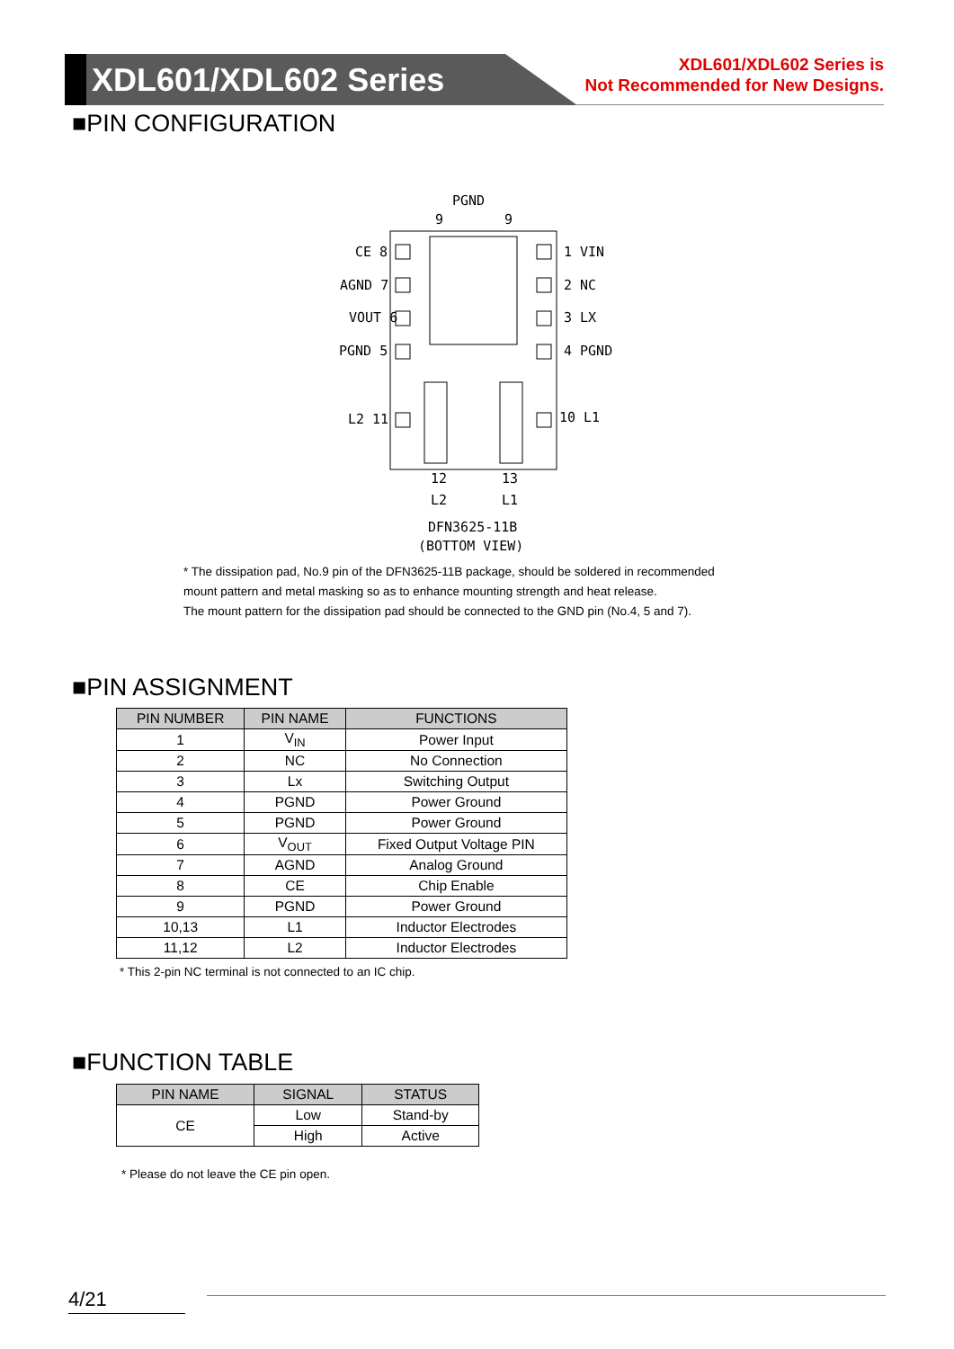XDL601/XDL602 Series
XDL601/XDL602 Series is
Not Recommended for New Designs.
■PIN CONFIGURATION
PGND
9
9
CE 8
AGND 7
VOUT 6
PGND 5
L2 11
1 VIN
2 NC
3 LX
4 PGND
10 L1
12
13
L2
L1
DFN3625-11B
(BOTTOM VIEW)
* The dissipation pad, No.9 pin of the DFN3625-11B package, should be soldered in recommended
mount pattern and metal masking so as to enhance mounting strength and heat release.
The mount pattern for the dissipation pad should be connected to the GND pin (No.4, 5 and 7).
■PIN ASSIGNMENT
| PIN NUMBER | PIN NAME | FUNCTIONS |
| --- | --- | --- |
| 1 | V<sub>IN</sub> | Power Input |
| 2 | NC | No Connection |
| 3 | Lx | Switching Output |
| 4 | PGND | Power Ground |
| 5 | PGND | Power Ground |
| 6 | V<sub>OUT</sub> | Fixed Output Voltage PIN |
| 7 | AGND | Analog Ground |
| 8 | CE | Chip Enable |
| 9 | PGND | Power Ground |
| 10,13 | L1 | Inductor Electrodes |
| 11,12 | L2 | Inductor Electrodes |
* This 2-pin NC terminal is not connected to an IC chip.
■FUNCTION TABLE
| PIN NAME | SIGNAL | STATUS |
| --- | --- | --- |
| CE | Low | Stand-by |
| | High | Active |
* Please do not leave the CE pin open.
4/21